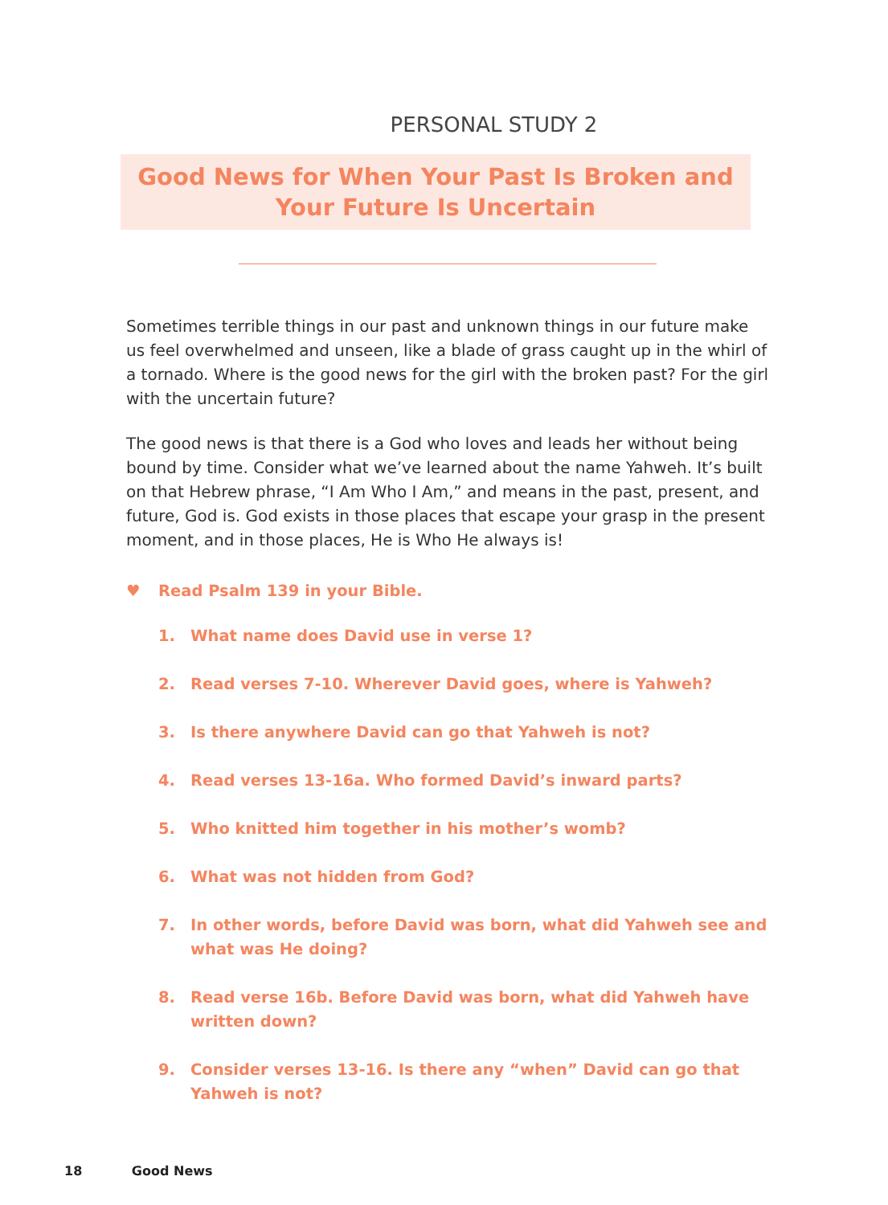PERSONAL STUDY 2
Good News for When Your Past Is Broken and Your Future Is Uncertain
Sometimes terrible things in our past and unknown things in our future make us feel overwhelmed and unseen, like a blade of grass caught up in the whirl of a tornado. Where is the good news for the girl with the broken past? For the girl with the uncertain future?
The good news is that there is a God who loves and leads her without being bound by time. Consider what we’ve learned about the name Yahweh. It’s built on that Hebrew phrase, “I Am Who I Am,” and means in the past, present, and future, God is. God exists in those places that escape your grasp in the present moment, and in those places, He is Who He always is!
♥ Read Psalm 139 in your Bible.
1. What name does David use in verse 1?
2. Read verses 7-10. Wherever David goes, where is Yahweh?
3. Is there anywhere David can go that Yahweh is not?
4. Read verses 13-16a. Who formed David’s inward parts?
5. Who knitted him together in his mother’s womb?
6. What was not hidden from God?
7. In other words, before David was born, what did Yahweh see and what was He doing?
8. Read verse 16b. Before David was born, what did Yahweh have written down?
9. Consider verses 13-16. Is there any “when” David can go that Yahweh is not?
18 Good News